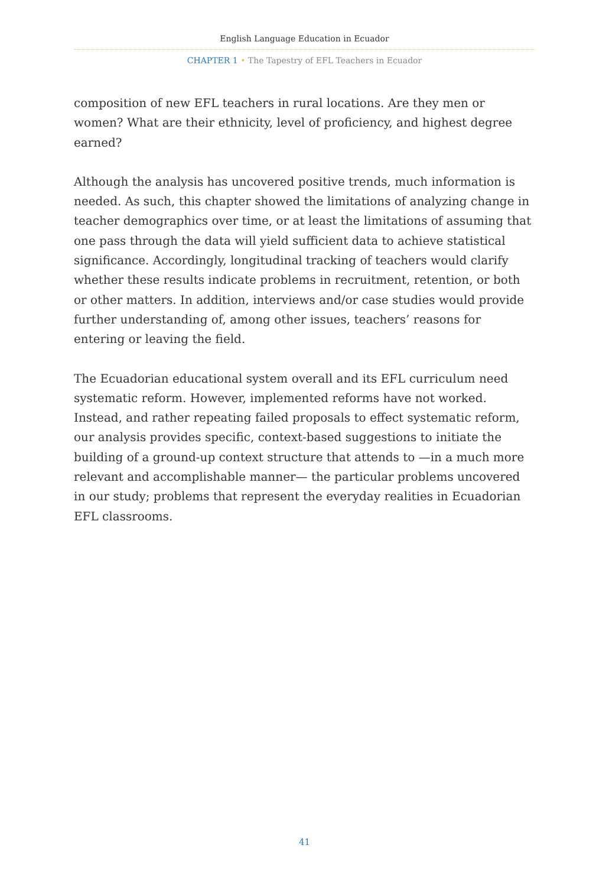English Language Education in Ecuador
CHAPTER 1 • The Tapestry of EFL Teachers in Ecuador
composition of new EFL teachers in rural locations. Are they men or women? What are their ethnicity, level of proficiency, and highest degree earned?
Although the analysis has uncovered positive trends, much information is needed. As such, this chapter showed the limitations of analyzing change in teacher demographics over time, or at least the limitations of assuming that one pass through the data will yield sufficient data to achieve statistical significance. Accordingly, longitudinal tracking of teachers would clarify whether these results indicate problems in recruitment, retention, or both or other matters. In addition, interviews and/or case studies would provide further understanding of, among other issues, teachers’ reasons for entering or leaving the field.
The Ecuadorian educational system overall and its EFL curriculum need systematic reform. However, implemented reforms have not worked. Instead, and rather repeating failed proposals to effect systematic reform, our analysis provides specific, context-based suggestions to initiate the building of a ground-up context structure that attends to —in a much more relevant and accomplishable manner— the particular problems uncovered in our study; problems that represent the everyday realities in Ecuadorian EFL classrooms.
41